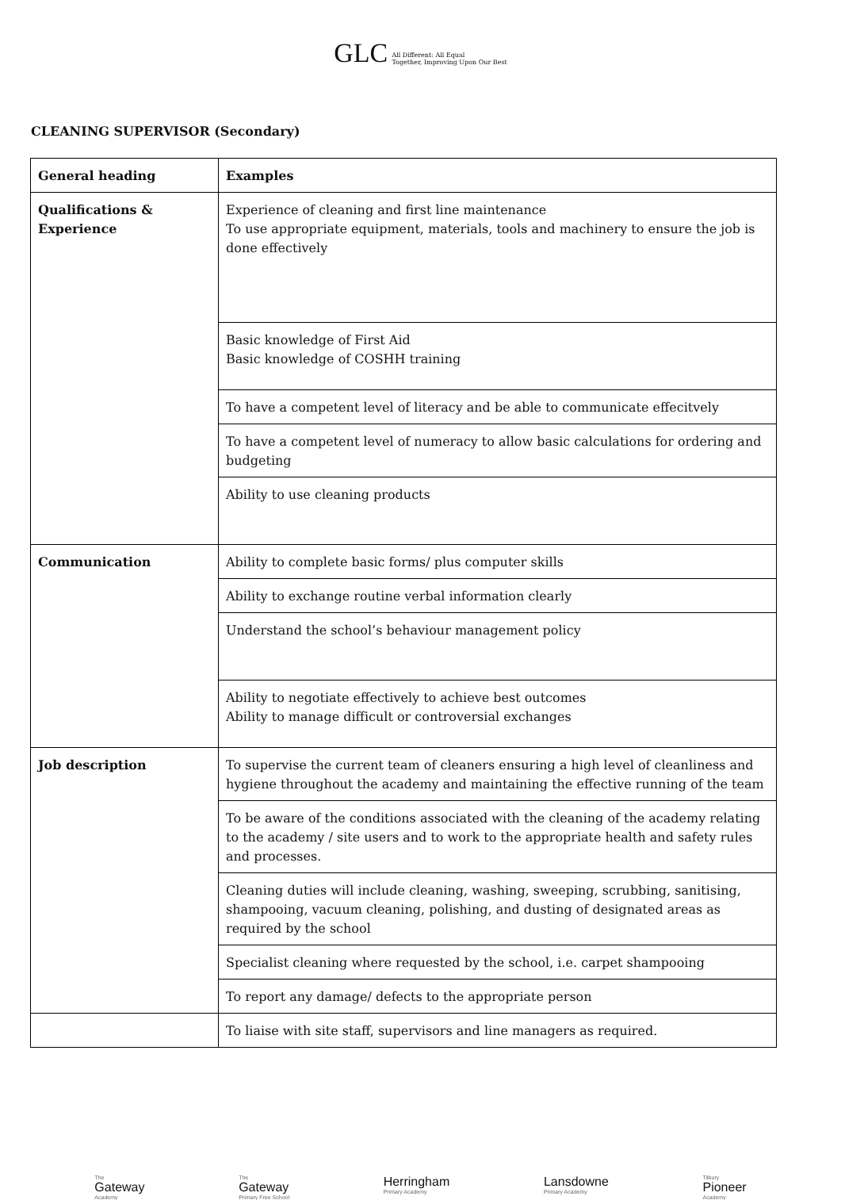GLC All Different: All Equal
Together, Improving Upon Our Best
CLEANING SUPERVISOR (Secondary)
| General heading | Examples |
| Qualifications & Experience | Experience of cleaning and first line maintenance To use appropriate equipment, materials, tools and machinery to ensure the job is done effectively |
| | Basic knowledge of First Aid Basic knowledge of COSHH training |
| | To have a competent level of literacy and be able to communicate effecitvely |
| | To have a competent level of numeracy to allow basic calculations for ordering and budgeting |
| | Ability to use cleaning products |
| Communication | Ability to complete basic forms/ plus computer skills |
| | Ability to exchange routine verbal information clearly |
| | Understand the school’s behaviour management policy |
| | Ability to negotiate effectively to achieve best outcomes Ability to manage difficult or controversial exchanges |
| Job description | To supervise the current team of cleaners ensuring a high level of cleanliness and hygiene throughout the academy and maintaining the effective running of the team |
| | To be aware of the conditions associated with the cleaning of the academy relating to the academy / site users and to work to the appropriate health and safety rules and processes. |
| | Cleaning duties will include cleaning, washing, sweeping, scrubbing, sanitising, shampooing, vacuum cleaning, polishing, and dusting of designated areas as required by the school |
| | Specialist cleaning where requested by the school, i.e. carpet shampooing |
| | To report any damage/ defects to the appropriate person |
| | To liaise with site staff, supervisors and line managers as required. |
The
Gateway
Academy
The
Gateway
Primary Free School
Herringham
Primary Academy
Lansdowne
Primary Academy
Tilbury
Pioneer
Academy